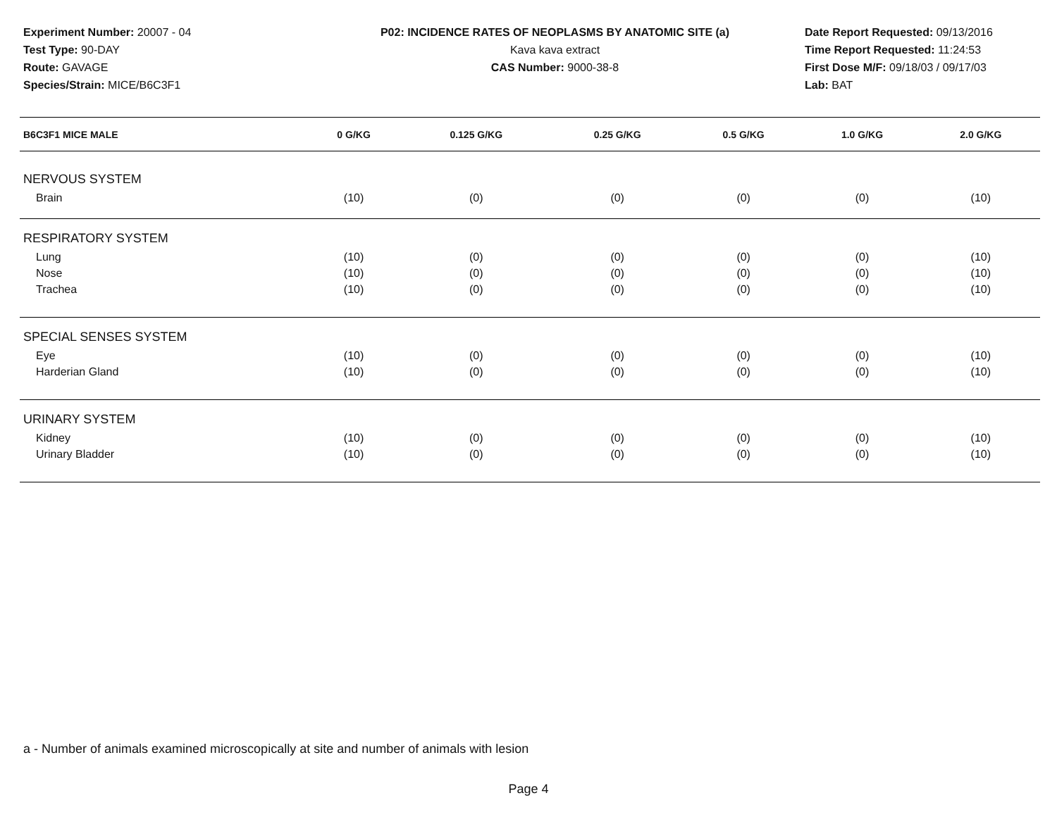Experiment Number: 20007 - 04
Test Type: 90-DAY
Route: GAVAGE
Species/Strain: MICE/B6C3F1
P02: INCIDENCE RATES OF NEOPLASMS BY ANATOMIC SITE (a)
Kava kava extract
CAS Number: 9000-38-8
Date Report Requested: 09/13/2016
Time Report Requested: 11:24:53
First Dose M/F: 09/18/03 / 09/17/03
Lab: BAT
| B6C3F1 MICE MALE | 0 G/KG | 0.125 G/KG | 0.25 G/KG | 0.5 G/KG | 1.0 G/KG | 2.0 G/KG |
| --- | --- | --- | --- | --- | --- | --- |
| NERVOUS SYSTEM | | | | | | |
| Brain | (10) | (0) | (0) | (0) | (0) | (10) |
| RESPIRATORY SYSTEM | | | | | | |
| Lung | (10) | (0) | (0) | (0) | (0) | (10) |
| Nose | (10) | (0) | (0) | (0) | (0) | (10) |
| Trachea | (10) | (0) | (0) | (0) | (0) | (10) |
| SPECIAL SENSES SYSTEM | | | | | | |
| Eye | (10) | (0) | (0) | (0) | (0) | (10) |
| Harderian Gland | (10) | (0) | (0) | (0) | (0) | (10) |
| URINARY SYSTEM | | | | | | |
| Kidney | (10) | (0) | (0) | (0) | (0) | (10) |
| Urinary Bladder | (10) | (0) | (0) | (0) | (0) | (10) |
a - Number of animals examined microscopically at site and number of animals with lesion
Page 4